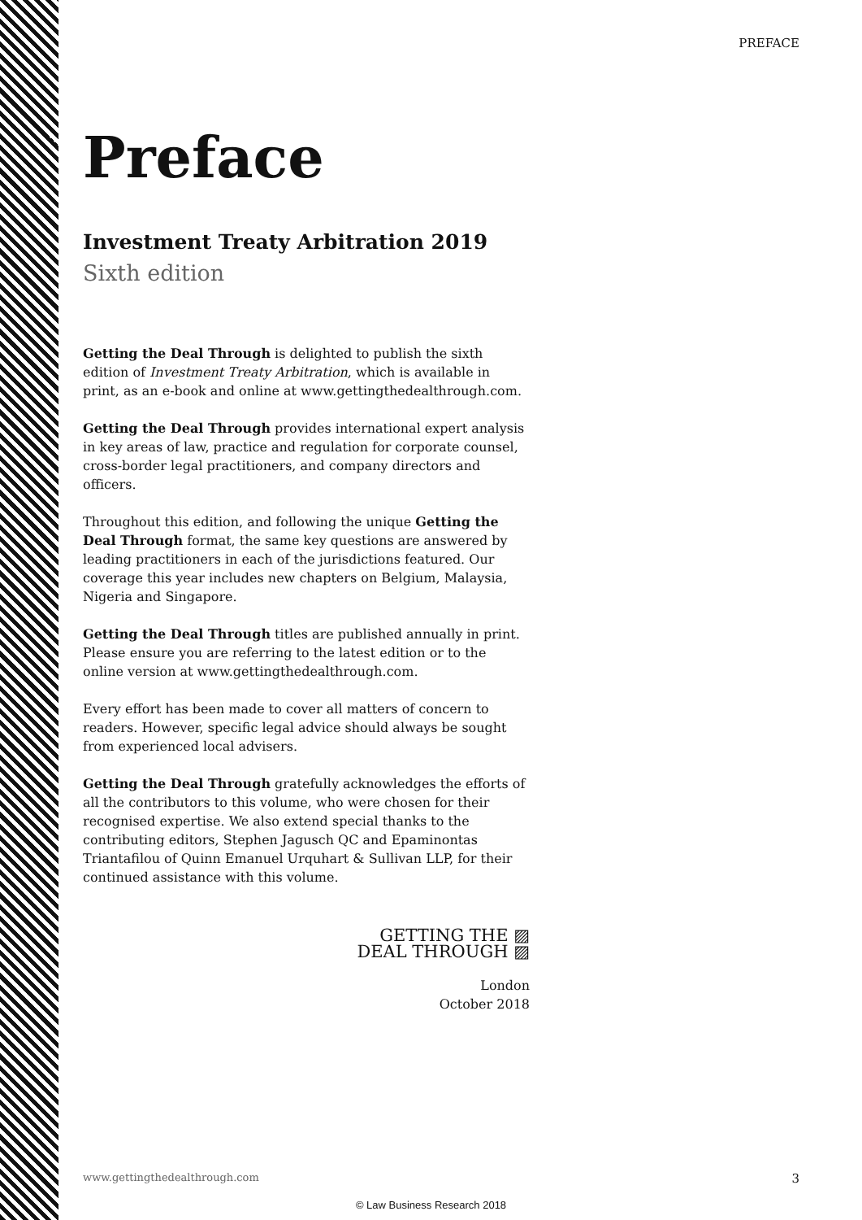PREFACE
Preface
Investment Treaty Arbitration 2019
Sixth edition
Getting the Deal Through is delighted to publish the sixth edition of Investment Treaty Arbitration, which is available in print, as an e-book and online at www.gettingthedealthrough.com.
Getting the Deal Through provides international expert analysis in key areas of law, practice and regulation for corporate counsel, cross-border legal practitioners, and company directors and officers.
Throughout this edition, and following the unique Getting the Deal Through format, the same key questions are answered by leading practitioners in each of the jurisdictions featured. Our coverage this year includes new chapters on Belgium, Malaysia, Nigeria and Singapore.
Getting the Deal Through titles are published annually in print. Please ensure you are referring to the latest edition or to the online version at www.gettingthedealthrough.com.
Every effort has been made to cover all matters of concern to readers. However, specific legal advice should always be sought from experienced local advisers.
Getting the Deal Through gratefully acknowledges the efforts of all the contributors to this volume, who were chosen for their recognised expertise. We also extend special thanks to the contributing editors, Stephen Jagusch QC and Epaminontas Triantafilou of Quinn Emanuel Urquhart & Sullivan LLP, for their continued assistance with this volume.
GETTING THE ▨
DEAL THROUGH ▨
London
October 2018
www.gettingthedealthrough.com 3
© Law Business Research 2018